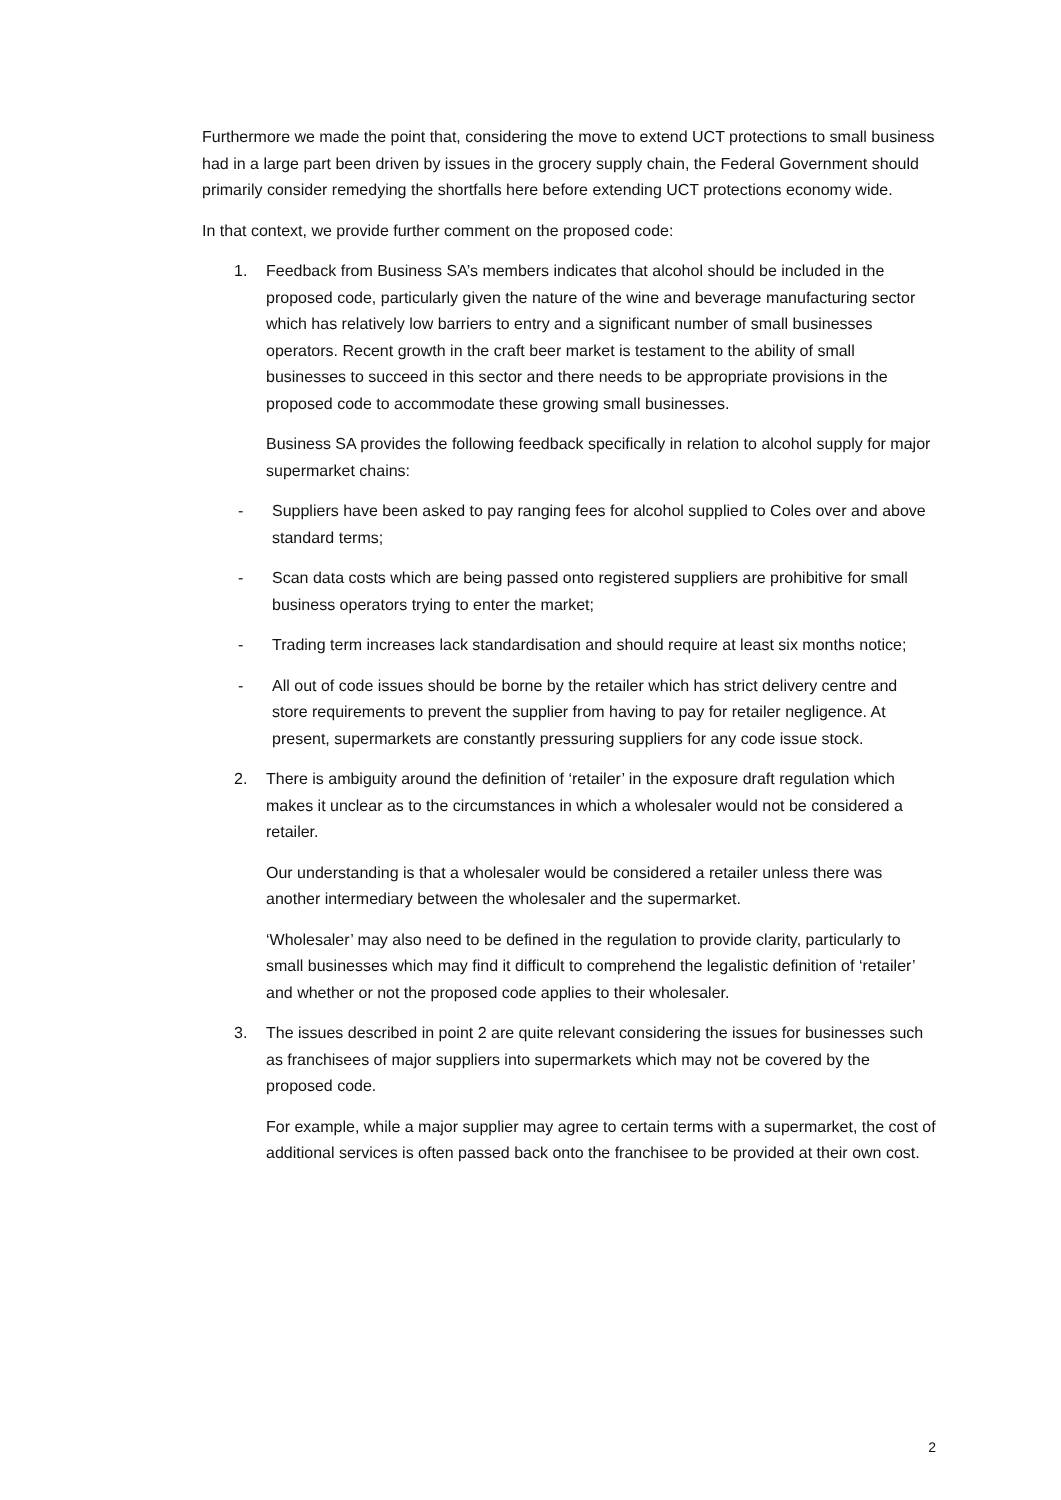Furthermore we made the point that, considering the move to extend UCT protections to small business had in a large part been driven by issues in the grocery supply chain, the Federal Government should primarily consider remedying the shortfalls here before extending UCT protections economy wide.
In that context, we provide further comment on the proposed code:
1. Feedback from Business SA’s members indicates that alcohol should be included in the proposed code, particularly given the nature of the wine and beverage manufacturing sector which has relatively low barriers to entry and a significant number of small businesses operators. Recent growth in the craft beer market is testament to the ability of small businesses to succeed in this sector and there needs to be appropriate provisions in the proposed code to accommodate these growing small businesses.
Business SA provides the following feedback specifically in relation to alcohol supply for major supermarket chains:
- Suppliers have been asked to pay ranging fees for alcohol supplied to Coles over and above standard terms;
- Scan data costs which are being passed onto registered suppliers are prohibitive for small business operators trying to enter the market;
- Trading term increases lack standardisation and should require at least six months notice;
- All out of code issues should be borne by the retailer which has strict delivery centre and store requirements to prevent the supplier from having to pay for retailer negligence. At present, supermarkets are constantly pressuring suppliers for any code issue stock.
2. There is ambiguity around the definition of ‘retailer’ in the exposure draft regulation which makes it unclear as to the circumstances in which a wholesaler would not be considered a retailer.
Our understanding is that a wholesaler would be considered a retailer unless there was another intermediary between the wholesaler and the supermarket.
‘Wholesaler’ may also need to be defined in the regulation to provide clarity, particularly to small businesses which may find it difficult to comprehend the legalistic definition of ‘retailer’ and whether or not the proposed code applies to their wholesaler.
3. The issues described in point 2 are quite relevant considering the issues for businesses such as franchisees of major suppliers into supermarkets which may not be covered by the proposed code.
For example, while a major supplier may agree to certain terms with a supermarket, the cost of additional services is often passed back onto the franchisee to be provided at their own cost.
2